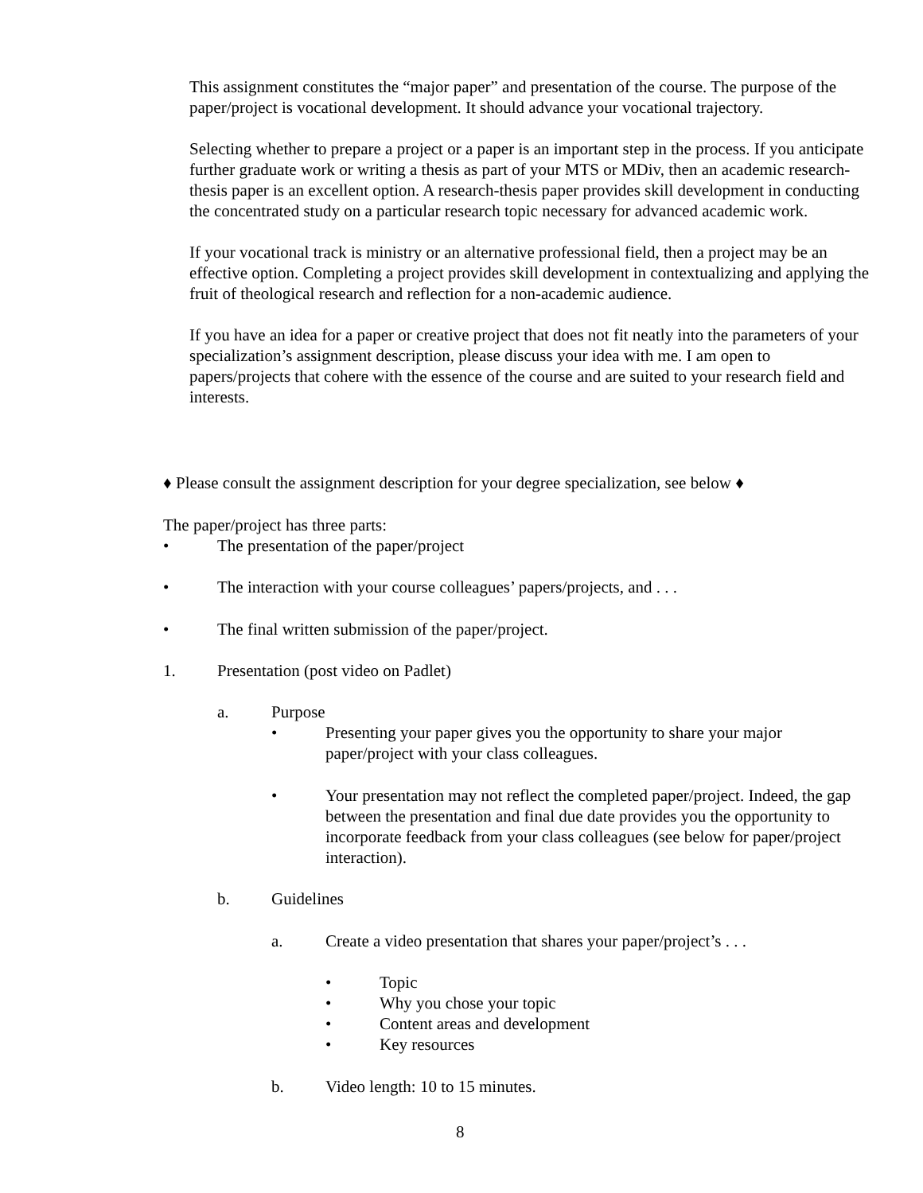This assignment constitutes the “major paper” and presentation of the course. The purpose of the paper/project is vocational development. It should advance your vocational trajectory.
Selecting whether to prepare a project or a paper is an important step in the process. If you anticipate further graduate work or writing a thesis as part of your MTS or MDiv, then an academic research-thesis paper is an excellent option. A research-thesis paper provides skill development in conducting the concentrated study on a particular research topic necessary for advanced academic work.
If your vocational track is ministry or an alternative professional field, then a project may be an effective option. Completing a project provides skill development in contextualizing and applying the fruit of theological research and reflection for a non-academic audience.
If you have an idea for a paper or creative project that does not fit neatly into the parameters of your specialization’s assignment description, please discuss your idea with me. I am open to papers/projects that cohere with the essence of the course and are suited to your research field and interests.
♦ Please consult the assignment description for your degree specialization, see below ♦
The paper/project has three parts:
• The presentation of the paper/project
• The interaction with your course colleagues’ papers/projects, and . . .
• The final written submission of the paper/project.
1. Presentation (post video on Padlet)
a. Purpose
• Presenting your paper gives you the opportunity to share your major paper/project with your class colleagues.
• Your presentation may not reflect the completed paper/project. Indeed, the gap between the presentation and final due date provides you the opportunity to incorporate feedback from your class colleagues (see below for paper/project interaction).
b. Guidelines
a. Create a video presentation that shares your paper/project’s . . .
• Topic
• Why you chose your topic
• Content areas and development
• Key resources
b. Video length: 10 to 15 minutes.
8